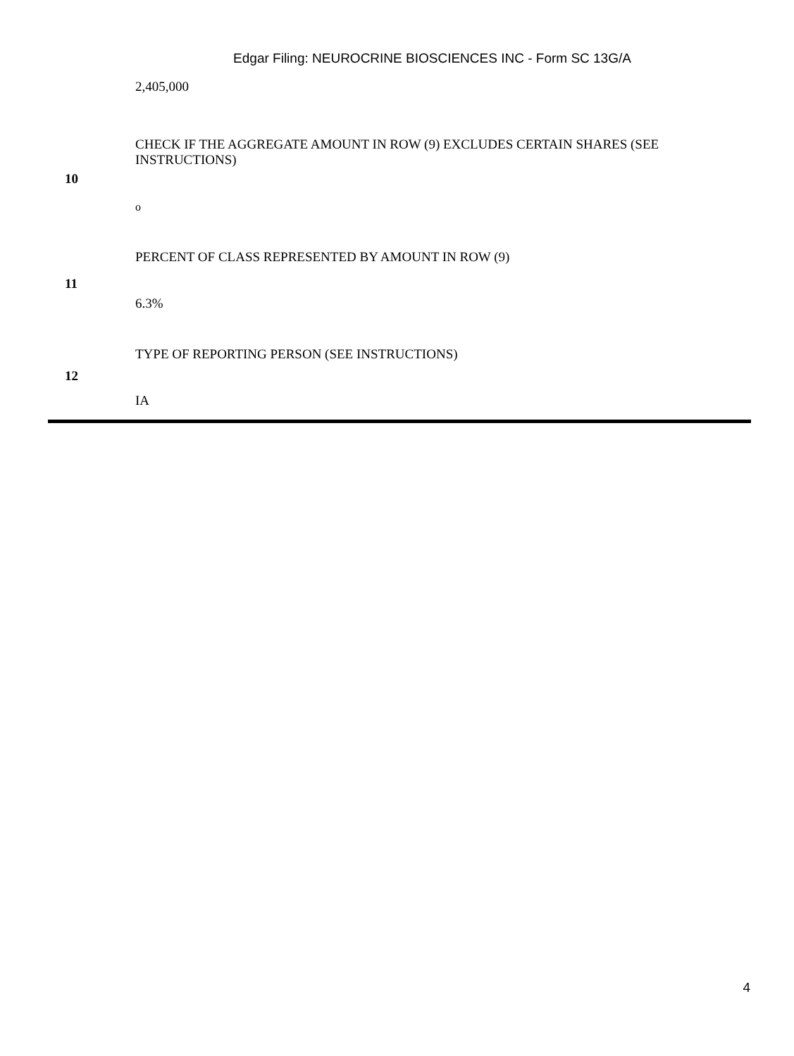Edgar Filing: NEUROCRINE BIOSCIENCES INC - Form SC 13G/A
| | 2,405,000 |
| 10 | CHECK IF THE AGGREGATE AMOUNT IN ROW (9) EXCLUDES CERTAIN SHARES (SEE INSTRUCTIONS) o |
| 11 | PERCENT OF CLASS REPRESENTED BY AMOUNT IN ROW (9) 6.3% |
| 12 | TYPE OF REPORTING PERSON (SEE INSTRUCTIONS) IA |
4